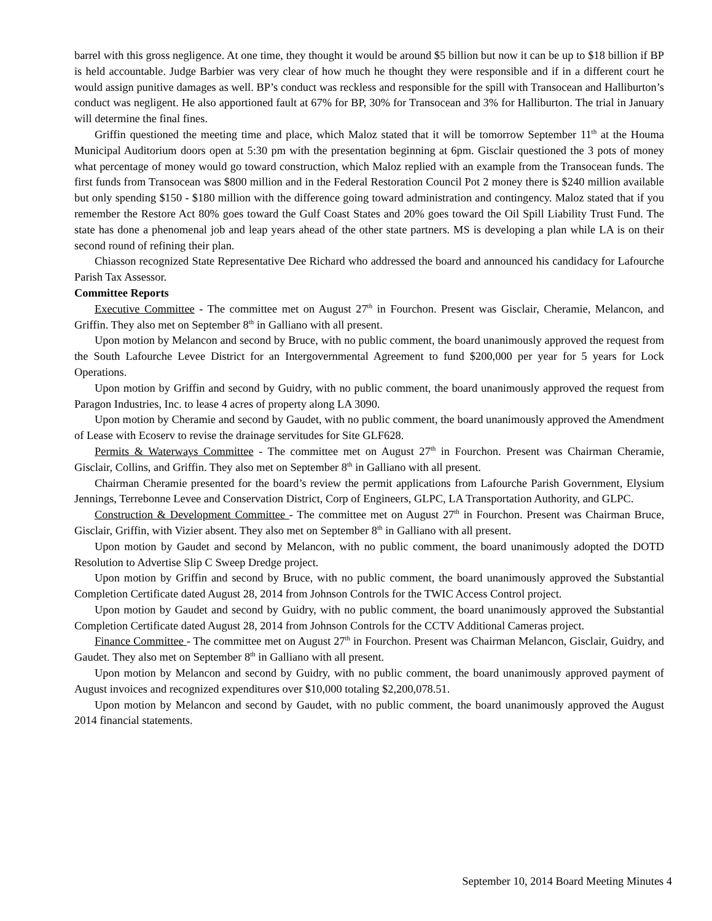barrel with this gross negligence. At one time, they thought it would be around $5 billion but now it can be up to $18 billion if BP is held accountable. Judge Barbier was very clear of how much he thought they were responsible and if in a different court he would assign punitive damages as well. BP’s conduct was reckless and responsible for the spill with Transocean and Halliburton’s conduct was negligent. He also apportioned fault at 67% for BP, 30% for Transocean and 3% for Halliburton. The trial in January will determine the final fines.
Griffin questioned the meeting time and place, which Maloz stated that it will be tomorrow September 11<sup>th</sup> at the Houma Municipal Auditorium doors open at 5:30 pm with the presentation beginning at 6pm. Gisclair questioned the 3 pots of money what percentage of money would go toward construction, which Maloz replied with an example from the Transocean funds. The first funds from Transocean was $800 million and in the Federal Restoration Council Pot 2 money there is $240 million available but only spending $150 - $180 million with the difference going toward administration and contingency. Maloz stated that if you remember the Restore Act 80% goes toward the Gulf Coast States and 20% goes toward the Oil Spill Liability Trust Fund. The state has done a phenomenal job and leap years ahead of the other state partners. MS is developing a plan while LA is on their second round of refining their plan.
Chiasson recognized State Representative Dee Richard who addressed the board and announced his candidacy for Lafourche Parish Tax Assessor.
Committee Reports
Executive Committee - The committee met on August 27<sup>th</sup> in Fourchon. Present was Gisclair, Cheramie, Melancon, and Griffin. They also met on September 8<sup>th</sup> in Galliano with all present.
Upon motion by Melancon and second by Bruce, with no public comment, the board unanimously approved the request from the South Lafourche Levee District for an Intergovernmental Agreement to fund $200,000 per year for 5 years for Lock Operations.
Upon motion by Griffin and second by Guidry, with no public comment, the board unanimously approved the request from Paragon Industries, Inc. to lease 4 acres of property along LA 3090.
Upon motion by Cheramie and second by Gaudet, with no public comment, the board unanimously approved the Amendment of Lease with Ecoserv to revise the drainage servitudes for Site GLF628.
Permits & Waterways Committee - The committee met on August 27<sup>th</sup> in Fourchon. Present was Chairman Cheramie, Gisclair, Collins, and Griffin. They also met on September 8<sup>th</sup> in Galliano with all present.
Chairman Cheramie presented for the board’s review the permit applications from Lafourche Parish Government, Elysium Jennings, Terrebonne Levee and Conservation District, Corp of Engineers, GLPC, LA Transportation Authority, and GLPC.
Construction & Development Committee - The committee met on August 27<sup>th</sup> in Fourchon. Present was Chairman Bruce, Gisclair, Griffin, with Vizier absent. They also met on September 8<sup>th</sup> in Galliano with all present.
Upon motion by Gaudet and second by Melancon, with no public comment, the board unanimously adopted the DOTD Resolution to Advertise Slip C Sweep Dredge project.
Upon motion by Griffin and second by Bruce, with no public comment, the board unanimously approved the Substantial Completion Certificate dated August 28, 2014 from Johnson Controls for the TWIC Access Control project.
Upon motion by Gaudet and second by Guidry, with no public comment, the board unanimously approved the Substantial Completion Certificate dated August 28, 2014 from Johnson Controls for the CCTV Additional Cameras project.
Finance Committee - The committee met on August 27<sup>th</sup> in Fourchon. Present was Chairman Melancon, Gisclair, Guidry, and Gaudet. They also met on September 8<sup>th</sup> in Galliano with all present.
Upon motion by Melancon and second by Guidry, with no public comment, the board unanimously approved payment of August invoices and recognized expenditures over $10,000 totaling $2,200,078.51.
Upon motion by Melancon and second by Gaudet, with no public comment, the board unanimously approved the August 2014 financial statements.
September 10, 2014 Board Meeting Minutes 4